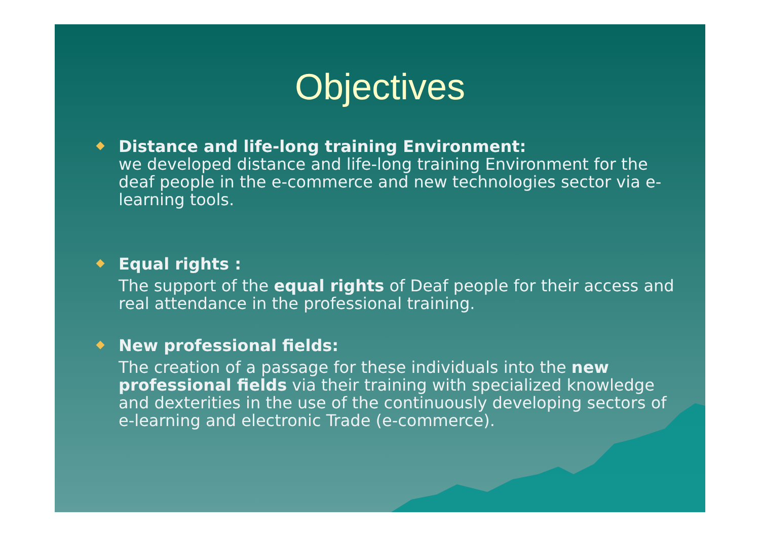Objectives
Distance and life-long training Environment:
we developed distance and life-long training Environment for the deaf people in the e-commerce and new technologies sector via e-learning tools.
Equal rights :
The support of the equal rights of Deaf people for their access and real attendance in the professional training.
New professional fields:
The creation of a passage for these individuals into the new professional fields via their training with specialized knowledge and dexterities in the use of the continuously developing sectors of e-learning and electronic Trade (e-commerce).